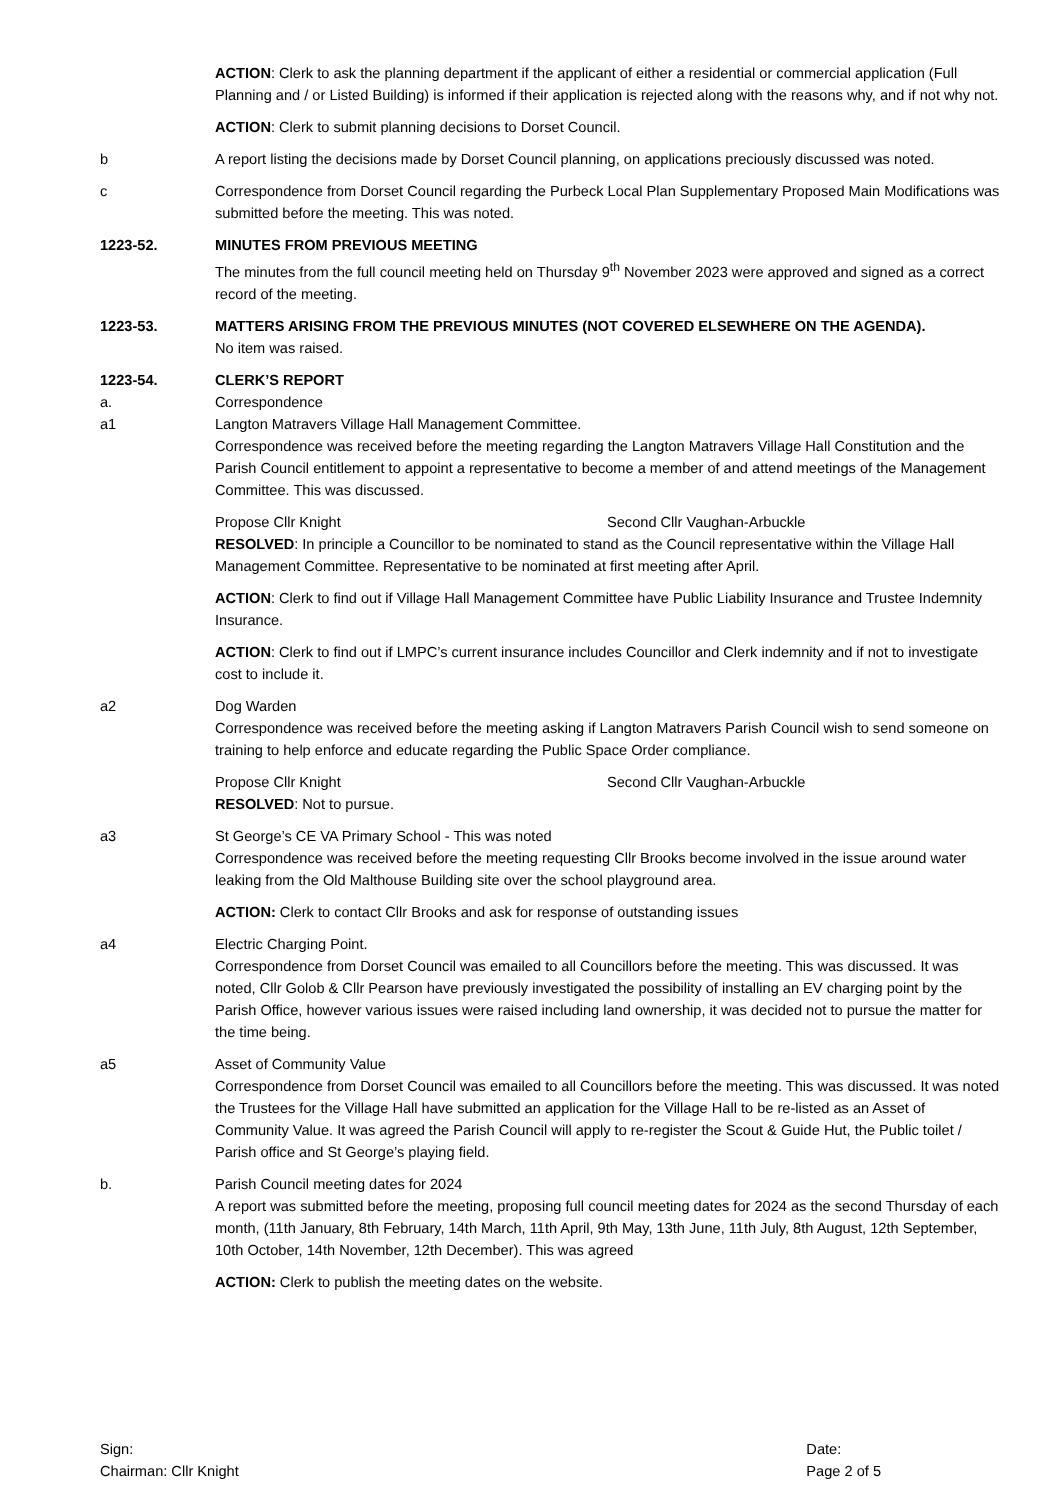ACTION: Clerk to ask the planning department if the applicant of either a residential or commercial application (Full Planning and / or Listed Building) is informed if their application is rejected along with the reasons why, and if not why not.
ACTION: Clerk to submit planning decisions to Dorset Council.
b A report listing the decisions made by Dorset Council planning, on applications preciously discussed was noted.
c Correspondence from Dorset Council regarding the Purbeck Local Plan Supplementary Proposed Main Modifications was submitted before the meeting. This was noted.
1223-52. MINUTES FROM PREVIOUS MEETING
The minutes from the full council meeting held on Thursday 9<sup>th</sup> November 2023 were approved and signed as a correct record of the meeting.
1223-53. MATTERS ARISING FROM THE PREVIOUS MINUTES (NOT COVERED ELSEWHERE ON THE AGENDA).
No item was raised.
1223-54. CLERK’S REPORT
a. Correspondence
a1 Langton Matravers Village Hall Management Committee.
Correspondence was received before the meeting regarding the Langton Matravers Village Hall Constitution and the Parish Council entitlement to appoint a representative to become a member of and attend meetings of the Management Committee. This was discussed.
Propose Cllr Knight Second Cllr Vaughan-Arbuckle
RESOLVED: In principle a Councillor to be nominated to stand as the Council representative within the Village Hall Management Committee. Representative to be nominated at first meeting after April.
ACTION: Clerk to find out if Village Hall Management Committee have Public Liability Insurance and Trustee Indemnity Insurance.
ACTION: Clerk to find out if LMPC’s current insurance includes Councillor and Clerk indemnity and if not to investigate cost to include it.
a2 Dog Warden
Correspondence was received before the meeting asking if Langton Matravers Parish Council wish to send someone on training to help enforce and educate regarding the Public Space Order compliance.
Propose Cllr Knight Second Cllr Vaughan-Arbuckle
RESOLVED: Not to pursue.
a3 St George’s CE VA Primary School - This was noted
Correspondence was received before the meeting requesting Cllr Brooks become involved in the issue around water leaking from the Old Malthouse Building site over the school playground area.
ACTION: Clerk to contact Cllr Brooks and ask for response of outstanding issues
a4 Electric Charging Point.
Correspondence from Dorset Council was emailed to all Councillors before the meeting. This was discussed. It was noted, Cllr Golob & Cllr Pearson have previously investigated the possibility of installing an EV charging point by the Parish Office, however various issues were raised including land ownership, it was decided not to pursue the matter for the time being.
a5 Asset of Community Value
Correspondence from Dorset Council was emailed to all Councillors before the meeting. This was discussed. It was noted the Trustees for the Village Hall have submitted an application for the Village Hall to be re-listed as an Asset of Community Value. It was agreed the Parish Council will apply to re-register the Scout & Guide Hut, the Public toilet / Parish office and St George’s playing field.
b. Parish Council meeting dates for 2024
A report was submitted before the meeting, proposing full council meeting dates for 2024 as the second Thursday of each month, (11th January, 8th February, 14th March, 11th April, 9th May, 13th June, 11th July, 8th August, 12th September, 10th October, 14th November, 12th December). This was agreed
ACTION: Clerk to publish the meeting dates on the website.
Sign:
Chairman: Cllr Knight
Date:
Page 2 of 5